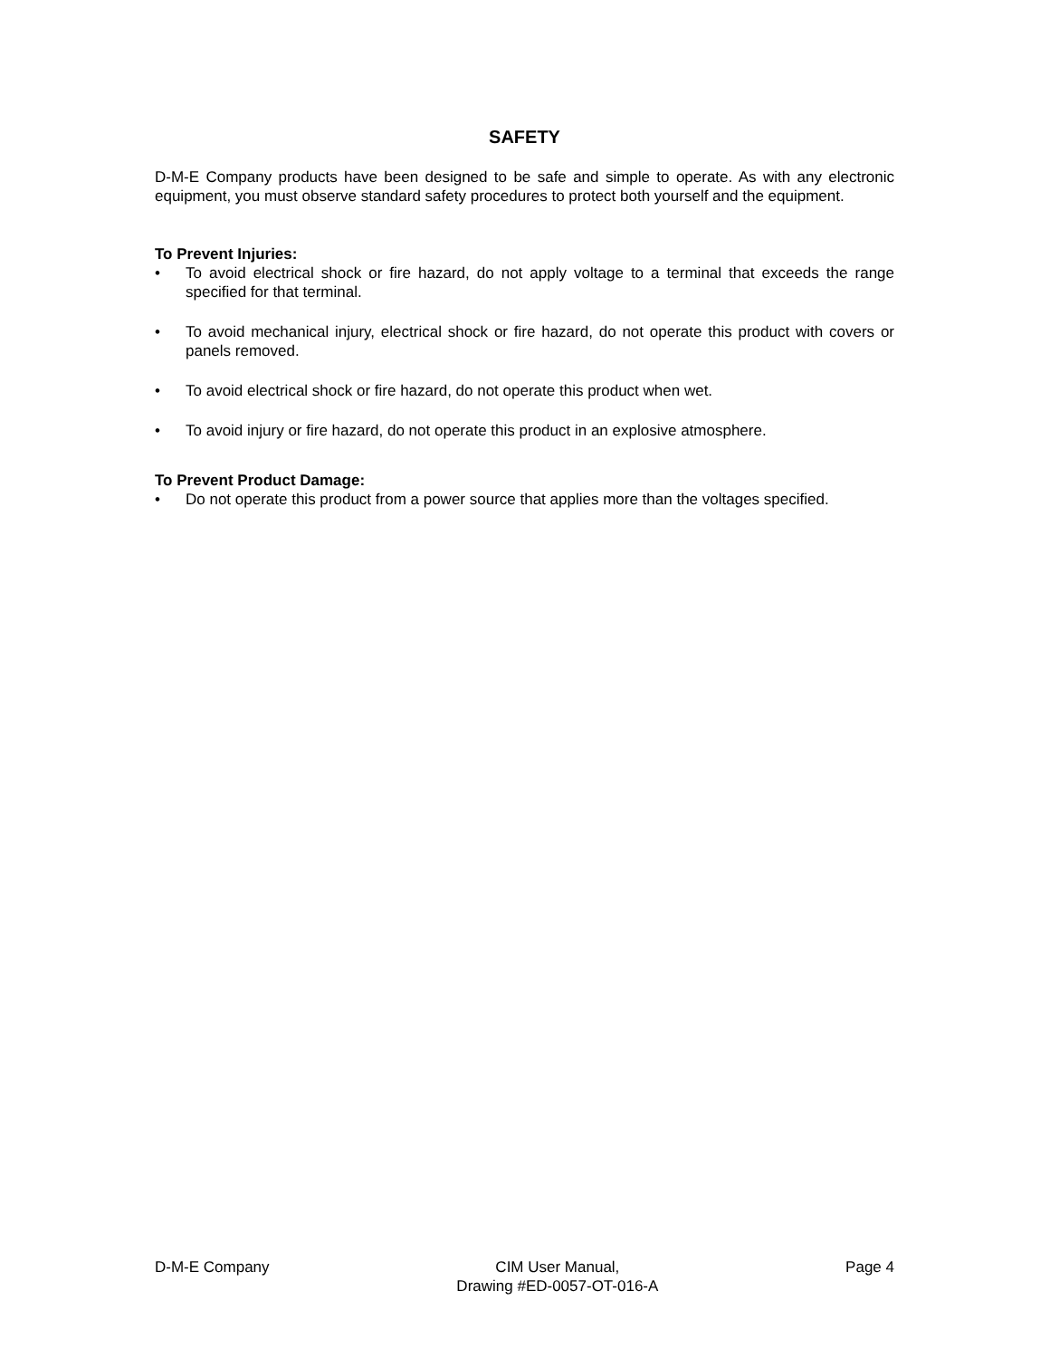SAFETY
D-M-E Company products have been designed to be safe and simple to operate. As with any electronic equipment, you must observe standard safety procedures to protect both yourself and the equipment.
To Prevent Injuries:
• To avoid electrical shock or fire hazard, do not apply voltage to a terminal that exceeds the range specified for that terminal.
• To avoid mechanical injury, electrical shock or fire hazard, do not operate this product with covers or panels removed.
• To avoid electrical shock or fire hazard, do not operate this product when wet.
• To avoid injury or fire hazard, do not operate this product in an explosive atmosphere.
To Prevent Product Damage:
• Do not operate this product from a power source that applies more than the voltages specified.
D-M-E Company CIM User Manual,
Drawing #ED-0057-OT-016-A Page 4